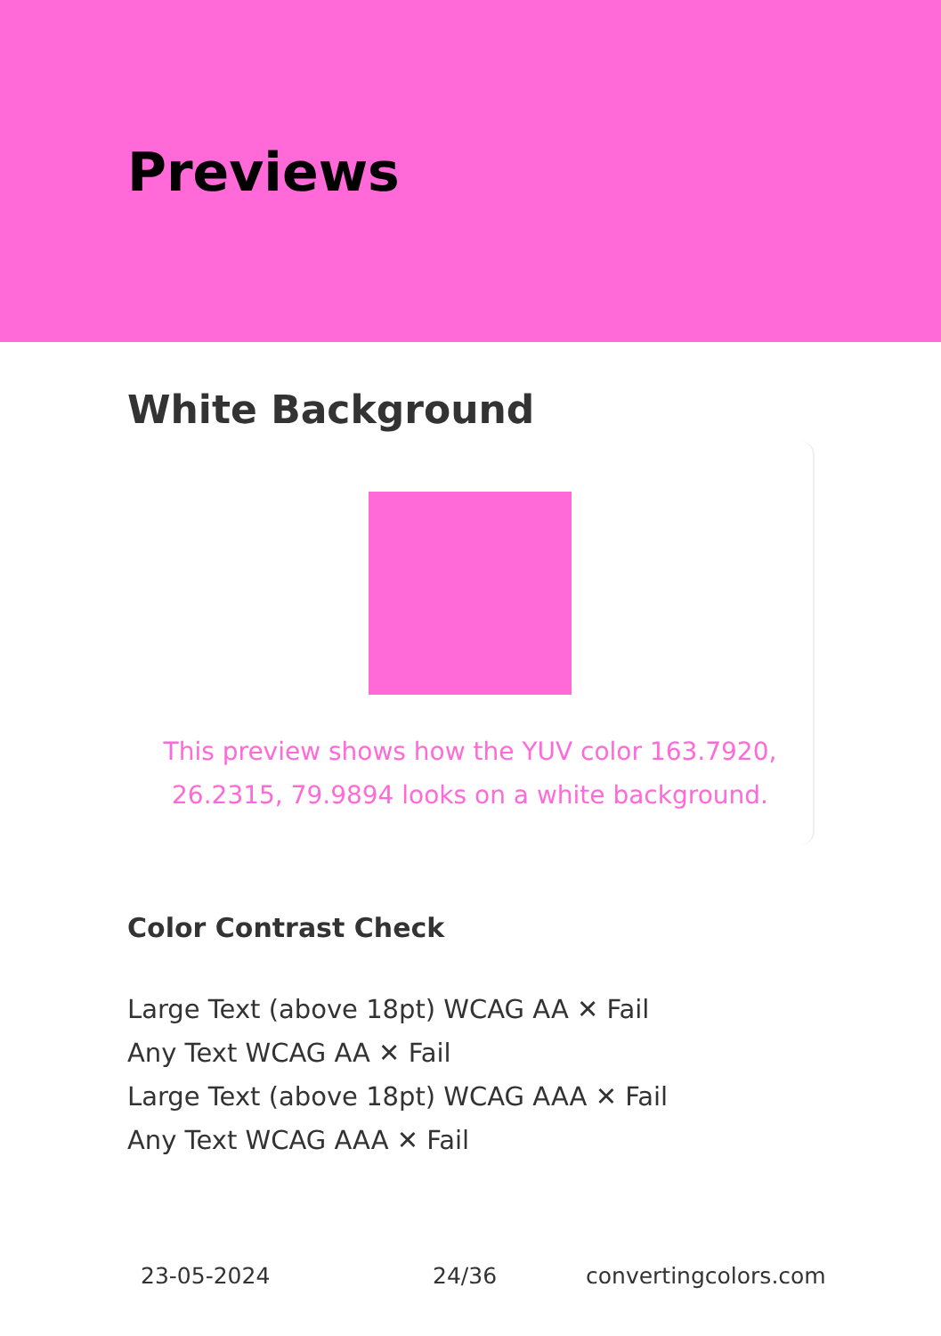Previews
White Background
This preview shows how the YUV color 163.7920, 26.2315, 79.9894 looks on a white background.
Color Contrast Check
Large Text (above 18pt) WCAG AA ✕ Fail
Any Text WCAG AA ✕ Fail
Large Text (above 18pt) WCAG AAA ✕ Fail
Any Text WCAG AAA ✕ Fail
23-05-2024 24/36 convertingcolors.com